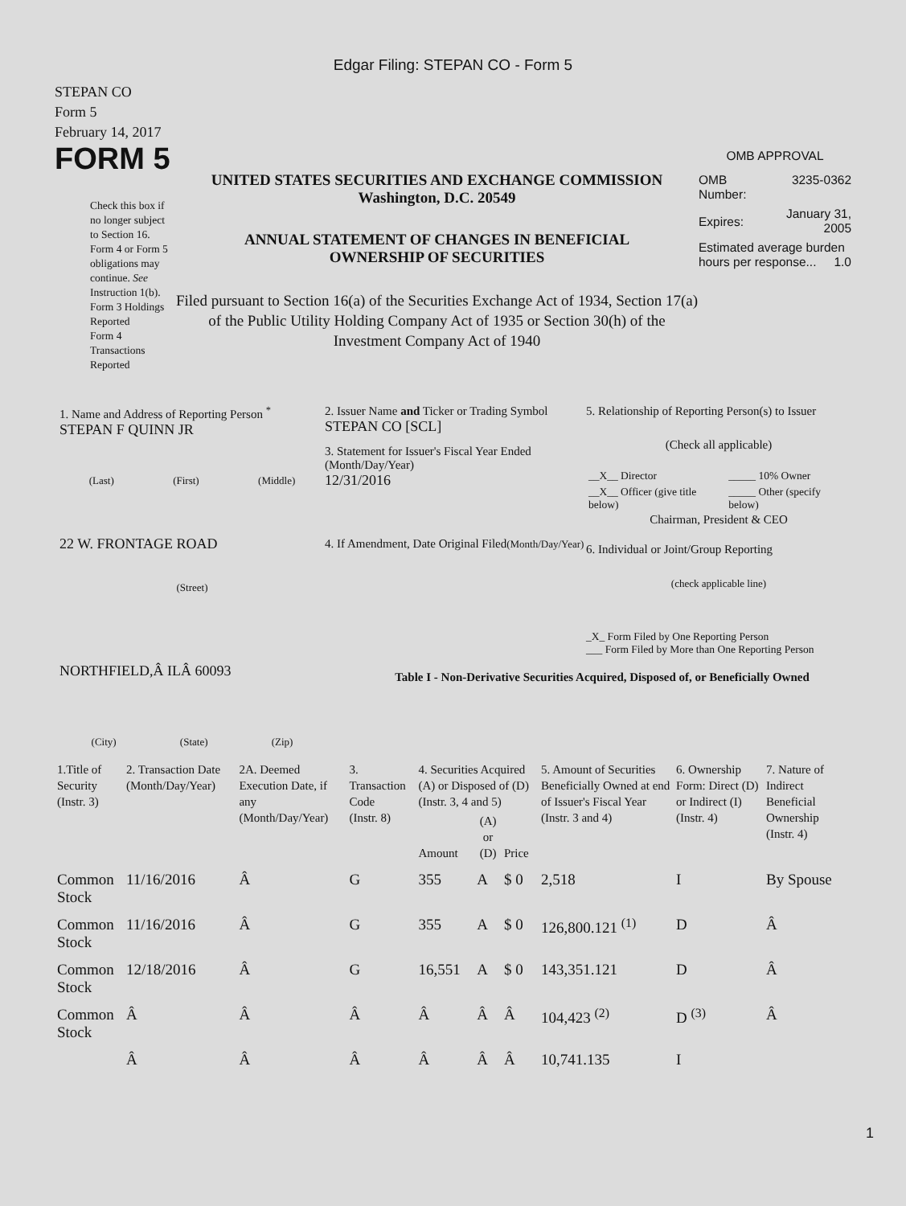Edgar Filing: STEPAN CO - Form 5
STEPAN CO
Form 5
February 14, 2017
FORM 5
Check this box if no longer subject to Section 16. Form 4 or Form 5 obligations may continue. See Instruction 1(b).
Form 3 Holdings Reported
Form 4 Transactions Reported
UNITED STATES SECURITIES AND EXCHANGE COMMISSION
Washington, D.C. 20549
ANNUAL STATEMENT OF CHANGES IN BENEFICIAL
OWNERSHIP OF SECURITIES
Filed pursuant to Section 16(a) of the Securities Exchange Act of 1934, Section 17(a) of the Public Utility Holding Company Act of 1935 or Section 30(h) of the Investment Company Act of 1940
OMB APPROVAL
OMB
Number: 3235-0362
Expires: January 31,
2005
Estimated average burden hours per response... 1.0
1. Name and Address of Reporting Person <sup>*</sup>
STEPAN F QUINN JR
(Last) (First) (Middle)
22 W. FRONTAGE ROAD
(Street)
NORTHFIELD,Â ILÂ 60093
(City) (State) (Zip)
2. Issuer Name and Ticker or Trading Symbol
STEPAN CO [SCL]
3. Statement for Issuer's Fiscal Year Ended (Month/Day/Year)
12/31/2016
4. If Amendment, Date Original Filed(Month/Day/Year)
5. Relationship of Reporting Person(s) to Issuer
(Check all applicable)
| __X__ Director | _____ 10% Owner |
| __X__ Officer (give title below) | _____ Other (specify below) |
Chairman, President & CEO
6. Individual or Joint/Group Reporting
(check applicable line)
_X_ Form Filed by One Reporting Person
___ Form Filed by More than One Reporting Person
Table I - Non-Derivative Securities Acquired, Disposed of, or Beneficially Owned
| 1.Title of Security (Instr. 3) | 2. Transaction Date (Month/Day/Year) | 2A. Deemed Execution Date, if any (Month/Day/Year) | 3. Transaction Code (Instr. 8) | 4. Securities Acquired (A) or Disposed of (D) (Instr. 3, 4 and 5) | | | 5. Amount of Securities Beneficially Owned at end of Issuer's Fiscal Year (Instr. 3 and 4) | 6. Ownership Form: Direct (D) or Indirect (I) (Instr. 4) | 7. Nature of Indirect Beneficial Ownership (Instr. 4) |
| --- | --- | --- | --- | --- | --- | --- | --- | --- | --- |
| | | | | Amount | (A) or (D) | Price | | | |
| Common Stock | 11/16/2016 | Â | G | 355 | A | $ 0 | 2,518 | I | By Spouse |
| Common Stock | 11/16/2016 | Â | G | 355 | A | $ 0 | 126,800.121 <sup>(1)</sup> | D | Â |
| Common Stock | 12/18/2016 | Â | G | 16,551 | A | $ 0 | 143,351.121 | D | Â |
| Common Stock | Â | Â | Â | Â | Â | Â | 104,423 <sup>(2)</sup> | D <sup>(3)</sup> | Â |
| | Â | Â | Â | Â | Â | Â | 10,741.135 | I | |
1